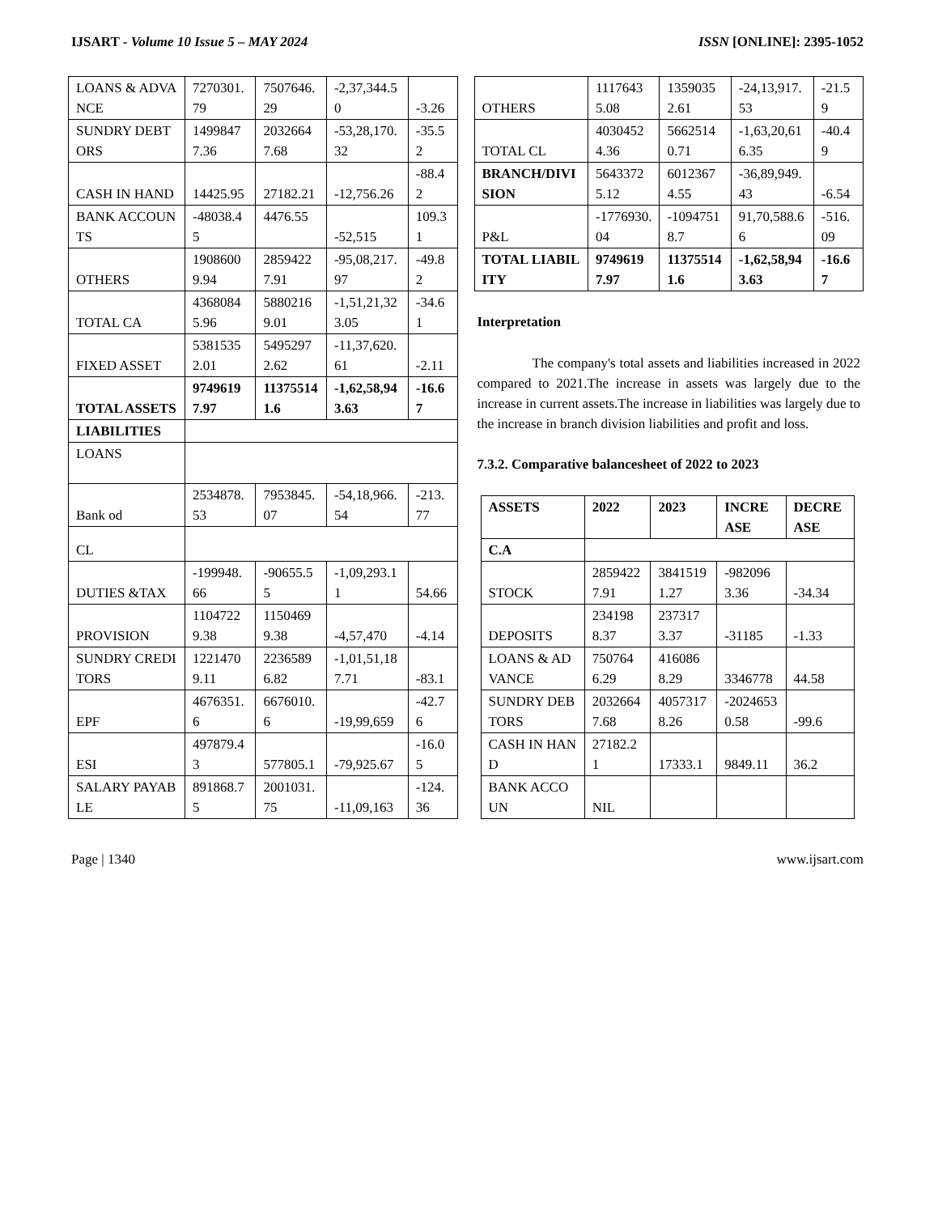IJSART - Volume 10 Issue 5 – MAY 2024 ISSN [ONLINE]: 2395-1052
| LOANS & ADVANCE | 7270301.79 | 7507646.29 | -2,37,344.50 | -3.26 |
| SUNDRY DEBTORS | 14998477.36 | 20326647.68 | -53,28,170.32 | -35.52 |
| CASH IN HAND | 14425.95 | 27182.21 | -12,756.26 | -88.42 |
| BANK ACCOUNTS | -48038.45 | 4476.55 | -52,515 | 109.31 |
| OTHERS | 19086009.94 | 28594227.91 | -95,08,217.97 | -49.82 |
| TOTAL CA | 43680845.96 | 58802169.01 | -1,51,21,323.05 | -34.61 |
| FIXED ASSET | 53815352.01 | 54952972.62 | -11,37,620.61 | -2.11 |
| TOTAL ASSETS | 97496197.97 | 113755141.6 | -1,62,58,943.63 | -16.67 |
| LIABILITIES | | | | |
| LOANS | | | | |
| Bank od | 2534878.53 | 7953845.07 | -54,18,966.54 | -213.77 |
| CL | | | | |
| DUTIES &TAX | -199948.66 | -90655.55 | -1,09,293.11 | 54.66 |
| PROVISION | 11047229.38 | 11504699.38 | -4,57,470 | -4.14 |
| SUNDRY CREDITORS | 12214709.11 | 22365896.82 | -1,01,51,187.71 | -83.1 |
| EPF | 4676351.6 | 6676010.6 | -19,99,659 | -42.76 |
| ESI | 497879.43 | 577805.1 | -79,925.67 | -16.05 |
| SALARY PAYABLE | 891868.75 | 2001031.75 | -11,09,163 | -124.36 |
| OTHERS | 11176435.08 | 13590352.61 | -24,13,917.53 | -21.59 |
| TOTAL CL | 40304524.36 | 56625140.71 | -1,63,20,616.35 | -40.49 |
| BRANCH/DIVISION | 56433725.12 | 60123674.55 | -36,89,949.43 | -6.54 |
| P&L | -1776930.04 | -10947518.7 | 91,70,588.66 | -516.09 |
| TOTAL LIABILITY | 97496197.97 | 113755141.6 | -1,62,58,943.63 | -16.67 |
Interpretation
The company's total assets and liabilities increased in 2022 compared to 2021.The increase in assets was largely due to the increase in current assets.The increase in liabilities was largely due to the increase in branch division liabilities and profit and loss.
7.3.2. Comparative balancesheet of 2022 to 2023
| ASSETS | 2022 | 2023 | INCREASE | DECREASE |
| --- | --- | --- | --- | --- |
| C.A | | | | |
| STOCK | 28594227.91 | 38415191.27 | -9820963.36 | -34.34 |
| DEPOSITS | 2341988.37 | 2373173.37 | -31185 | -1.33 |
| LOANS & ADVANCE | 7507646.29 | 4160868.29 | 3346778 | 44.58 |
| SUNDRY DEBTORS | 20326647.68 | 40573178.26 | -20246530.58 | -99.6 |
| CASH IN HAND | 27182.21 | 17333.1 | 9849.11 | 36.2 |
| BANK ACCOUN | NIL | | | |
Page | 1340 www.ijsart.com